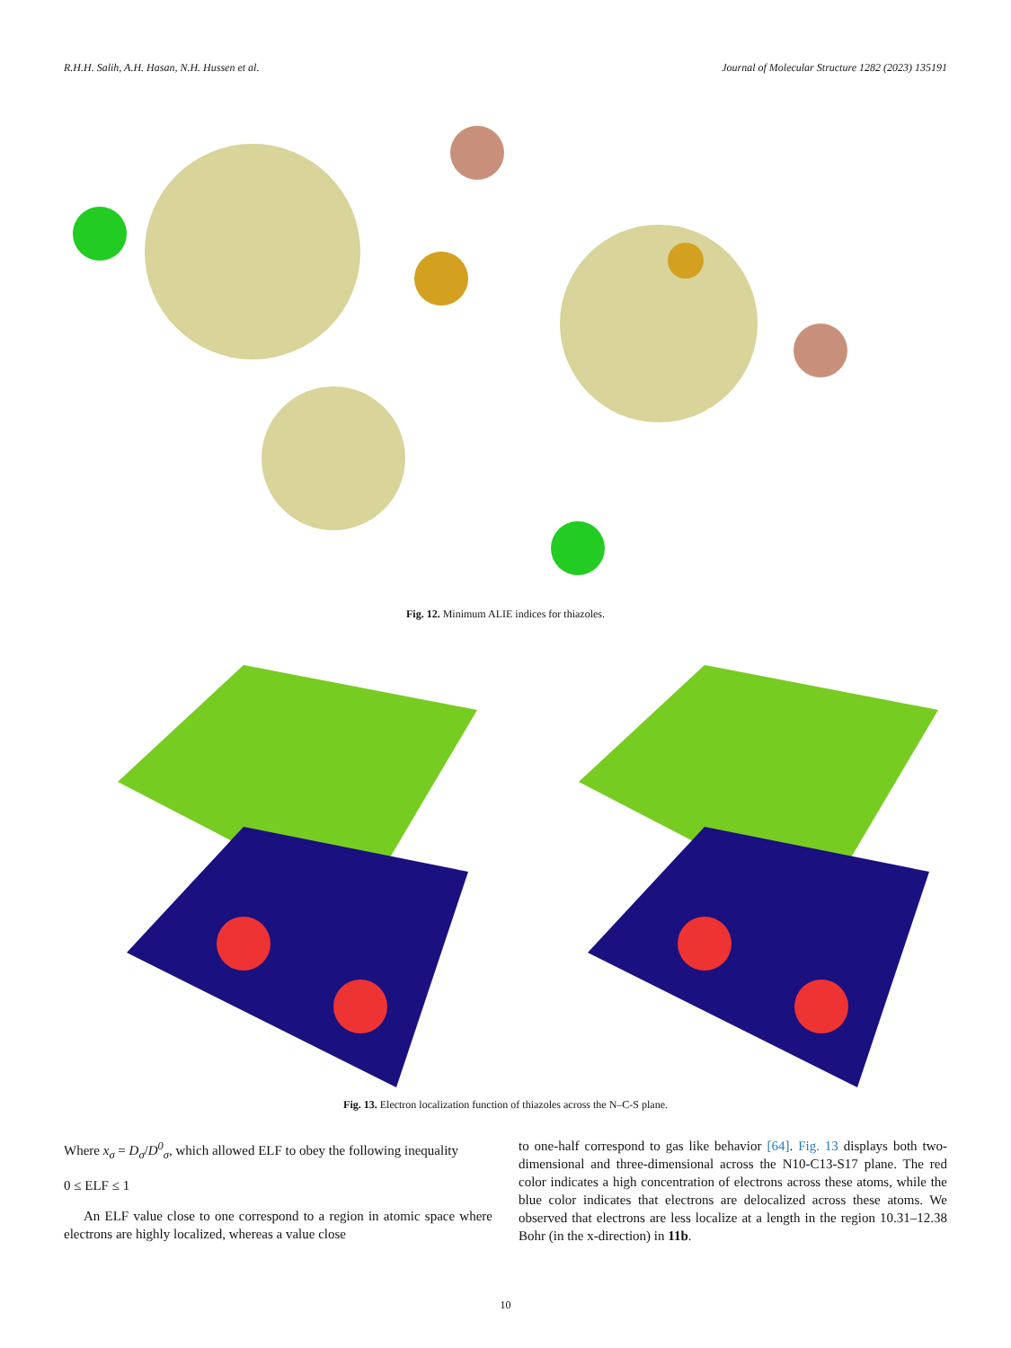R.H.H. Salih, A.H. Hasan, N.H. Hussen et al. Journal of Molecular Structure 1282 (2023) 135191
Fig. 12. Minimum ALIE indices for thiazoles.
Fig. 13. Electron localization function of thiazoles across the N–C-S plane.
Where x<sub>σ</sub> = D<sub>σ</sub>/D<sup>0</sup><sub>σ</sub>, which allowed ELF to obey the following inequality
0 ≤ ELF ≤ 1
An ELF value close to one correspond to a region in atomic space where electrons are highly localized, whereas a value close
to one-half correspond to gas like behavior [64]. Fig. 13 displays both two-dimensional and three-dimensional across the N10-C13-S17 plane. The red color indicates a high concentration of electrons across these atoms, while the blue color indicates that electrons are delocalized across these atoms. We observed that electrons are less localize at a length in the region 10.31–12.38 Bohr (in the x-direction) in 11b.
10